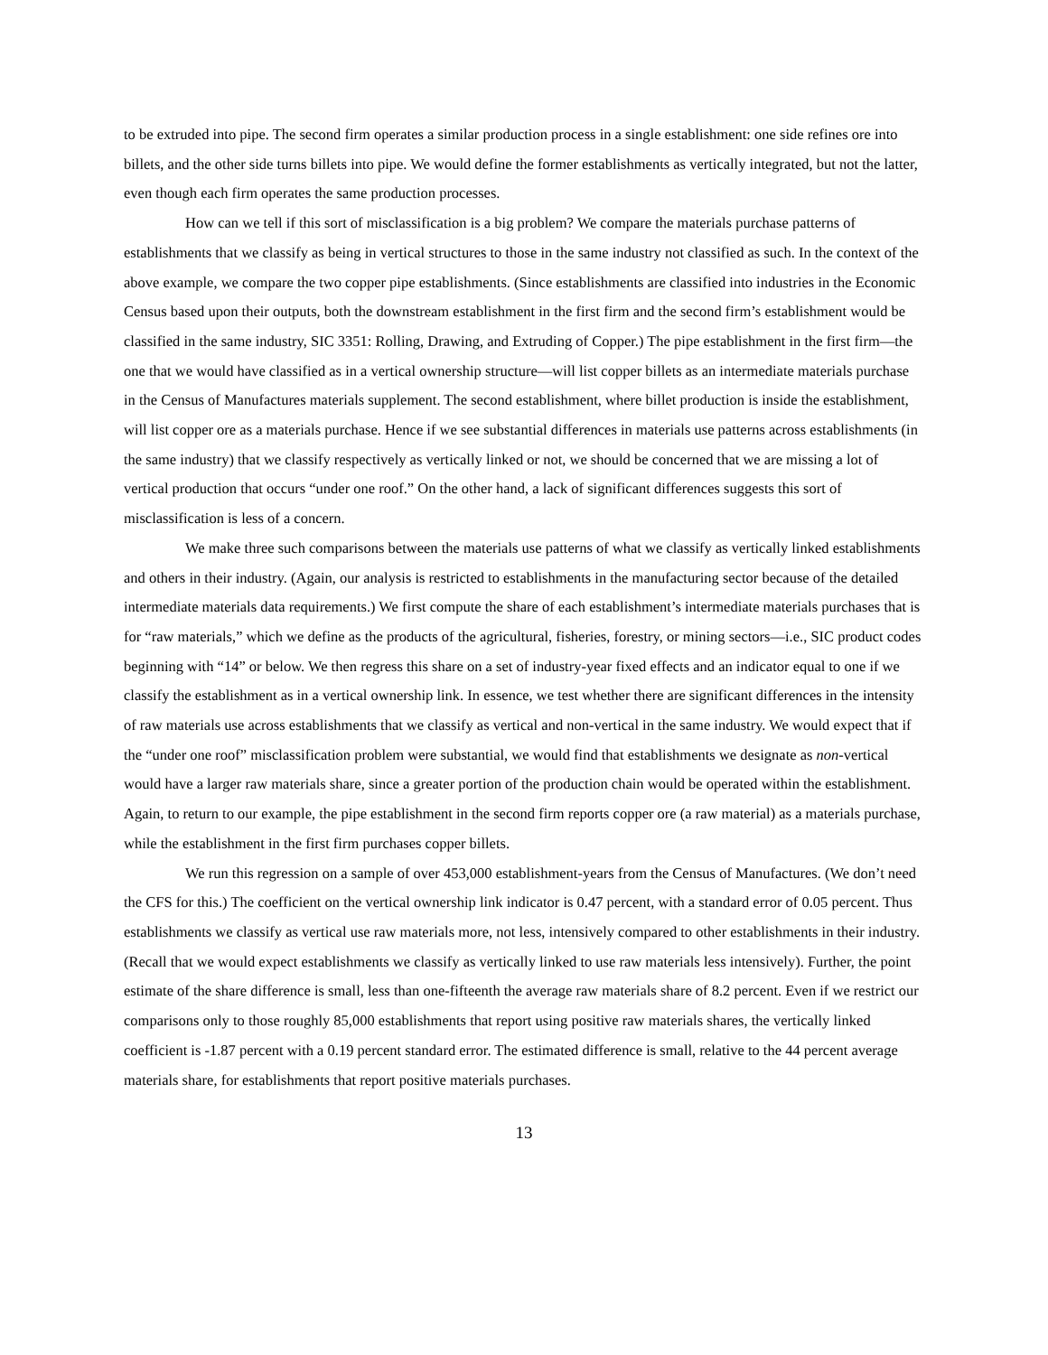to be extruded into pipe. The second firm operates a similar production process in a single establishment: one side refines ore into billets, and the other side turns billets into pipe. We would define the former establishments as vertically integrated, but not the latter, even though each firm operates the same production processes.
How can we tell if this sort of misclassification is a big problem? We compare the materials purchase patterns of establishments that we classify as being in vertical structures to those in the same industry not classified as such. In the context of the above example, we compare the two copper pipe establishments. (Since establishments are classified into industries in the Economic Census based upon their outputs, both the downstream establishment in the first firm and the second firm’s establishment would be classified in the same industry, SIC 3351: Rolling, Drawing, and Extruding of Copper.) The pipe establishment in the first firm—the one that we would have classified as in a vertical ownership structure—will list copper billets as an intermediate materials purchase in the Census of Manufactures materials supplement. The second establishment, where billet production is inside the establishment, will list copper ore as a materials purchase. Hence if we see substantial differences in materials use patterns across establishments (in the same industry) that we classify respectively as vertically linked or not, we should be concerned that we are missing a lot of vertical production that occurs “under one roof.” On the other hand, a lack of significant differences suggests this sort of misclassification is less of a concern.
We make three such comparisons between the materials use patterns of what we classify as vertically linked establishments and others in their industry. (Again, our analysis is restricted to establishments in the manufacturing sector because of the detailed intermediate materials data requirements.) We first compute the share of each establishment’s intermediate materials purchases that is for “raw materials,” which we define as the products of the agricultural, fisheries, forestry, or mining sectors—i.e., SIC product codes beginning with “14” or below. We then regress this share on a set of industry-year fixed effects and an indicator equal to one if we classify the establishment as in a vertical ownership link. In essence, we test whether there are significant differences in the intensity of raw materials use across establishments that we classify as vertical and non-vertical in the same industry. We would expect that if the “under one roof” misclassification problem were substantial, we would find that establishments we designate as non-vertical would have a larger raw materials share, since a greater portion of the production chain would be operated within the establishment. Again, to return to our example, the pipe establishment in the second firm reports copper ore (a raw material) as a materials purchase, while the establishment in the first firm purchases copper billets.
We run this regression on a sample of over 453,000 establishment-years from the Census of Manufactures. (We don’t need the CFS for this.) The coefficient on the vertical ownership link indicator is 0.47 percent, with a standard error of 0.05 percent. Thus establishments we classify as vertical use raw materials more, not less, intensively compared to other establishments in their industry. (Recall that we would expect establishments we classify as vertically linked to use raw materials less intensively). Further, the point estimate of the share difference is small, less than one-fifteenth the average raw materials share of 8.2 percent. Even if we restrict our comparisons only to those roughly 85,000 establishments that report using positive raw materials shares, the vertically linked coefficient is -1.87 percent with a 0.19 percent standard error. The estimated difference is small, relative to the 44 percent average materials share, for establishments that report positive materials purchases.
13